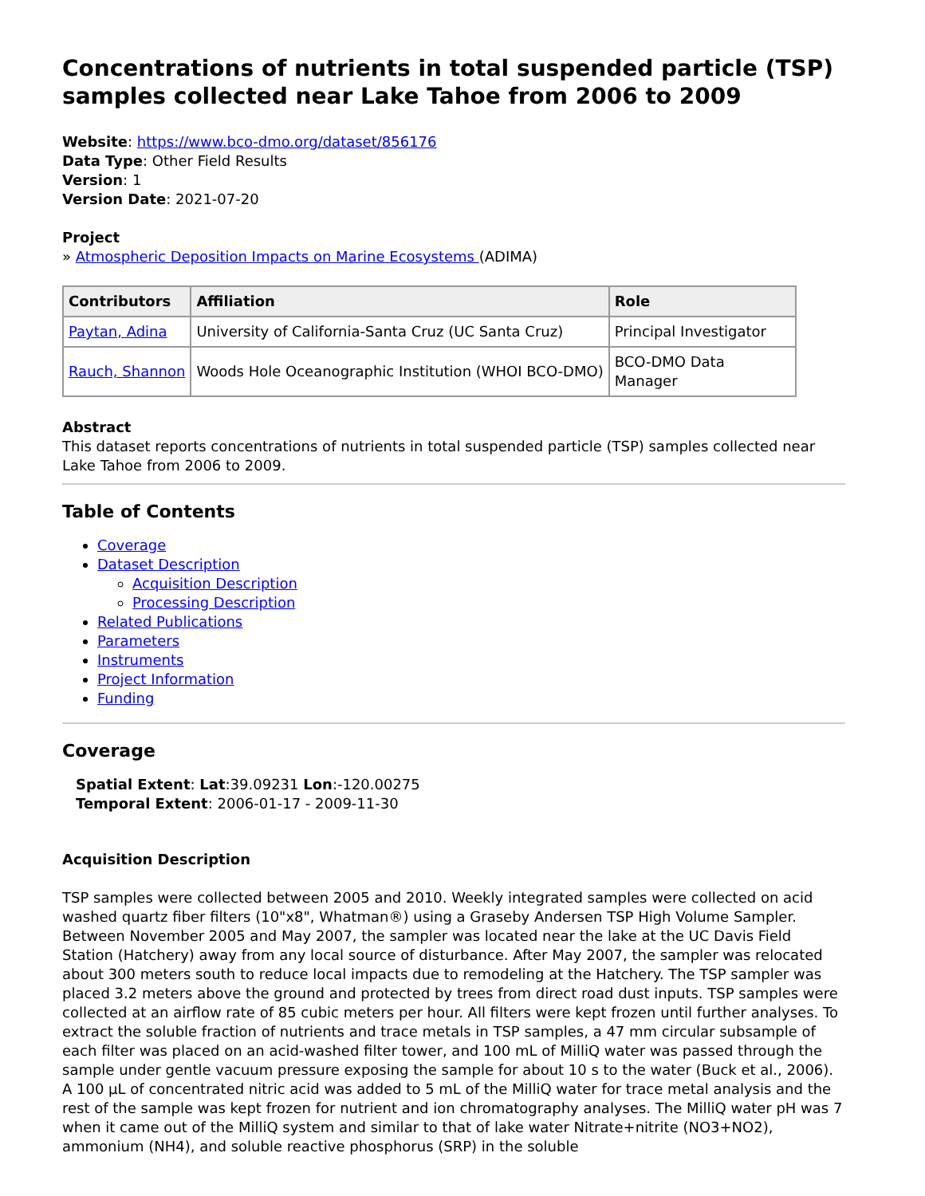Concentrations of nutrients in total suspended particle (TSP) samples collected near Lake Tahoe from 2006 to 2009
Website: https://www.bco-dmo.org/dataset/856176
Data Type: Other Field Results
Version: 1
Version Date: 2021-07-20
Project
» Atmospheric Deposition Impacts on Marine Ecosystems (ADIMA)
| Contributors | Affiliation | Role |
| --- | --- | --- |
| Paytan, Adina | University of California-Santa Cruz (UC Santa Cruz) | Principal Investigator |
| Rauch, Shannon | Woods Hole Oceanographic Institution (WHOI BCO-DMO) | BCO-DMO Data Manager |
Abstract
This dataset reports concentrations of nutrients in total suspended particle (TSP) samples collected near Lake Tahoe from 2006 to 2009.
Table of Contents
Coverage
Dataset Description
Acquisition Description
Processing Description
Related Publications
Parameters
Instruments
Project Information
Funding
Coverage
Spatial Extent: Lat:39.09231 Lon:-120.00275
Temporal Extent: 2006-01-17 - 2009-11-30
Acquisition Description
TSP samples were collected between 2005 and 2010. Weekly integrated samples were collected on acid washed quartz fiber filters (10"x8", Whatman®) using a Graseby Andersen TSP High Volume Sampler. Between November 2005 and May 2007, the sampler was located near the lake at the UC Davis Field Station (Hatchery) away from any local source of disturbance. After May 2007, the sampler was relocated about 300 meters south to reduce local impacts due to remodeling at the Hatchery. The TSP sampler was placed 3.2 meters above the ground and protected by trees from direct road dust inputs. TSP samples were collected at an airflow rate of 85 cubic meters per hour. All filters were kept frozen until further analyses. To extract the soluble fraction of nutrients and trace metals in TSP samples, a 47 mm circular subsample of each filter was placed on an acid-washed filter tower, and 100 mL of MilliQ water was passed through the sample under gentle vacuum pressure exposing the sample for about 10 s to the water (Buck et al., 2006). A 100 µL of concentrated nitric acid was added to 5 mL of the MilliQ water for trace metal analysis and the rest of the sample was kept frozen for nutrient and ion chromatography analyses. The MilliQ water pH was 7 when it came out of the MilliQ system and similar to that of lake water Nitrate+nitrite (NO3+NO2), ammonium (NH4), and soluble reactive phosphorus (SRP) in the soluble